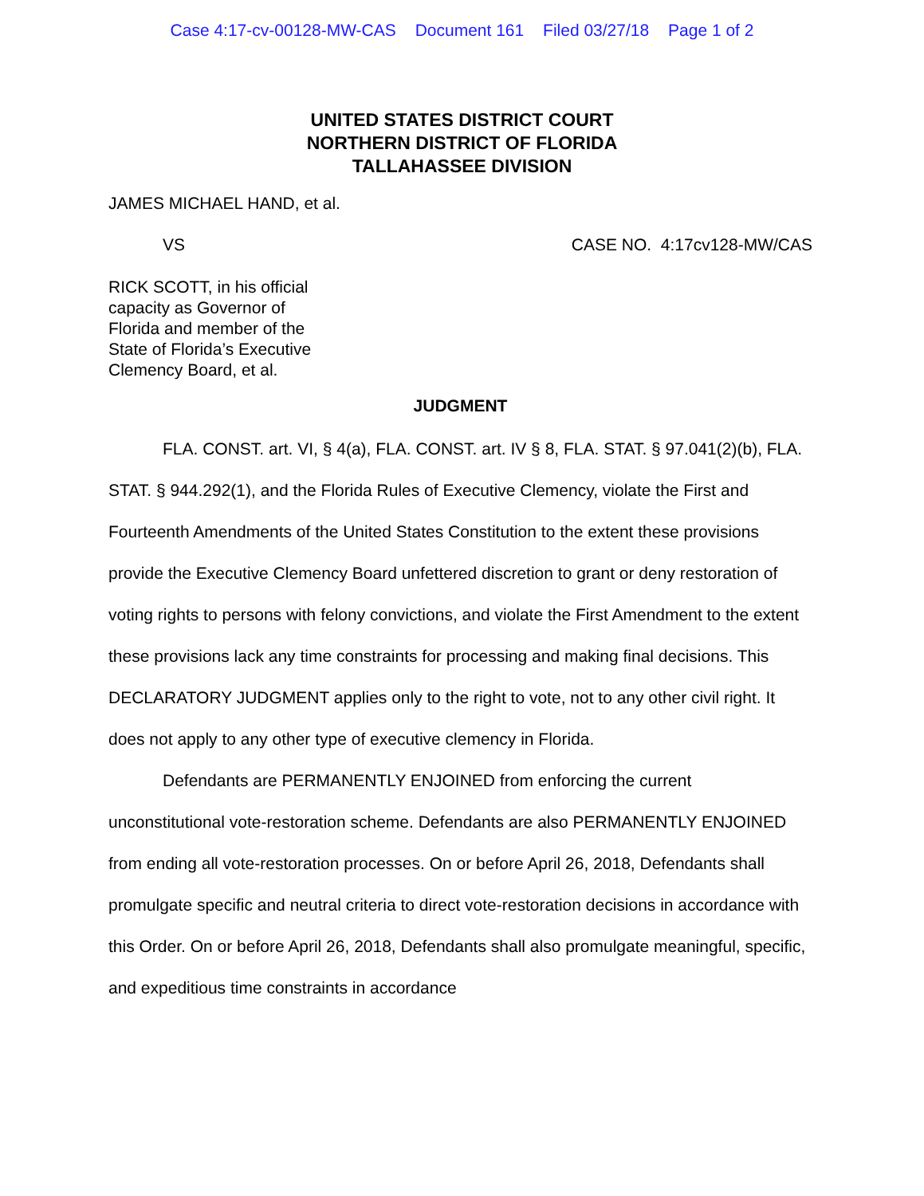Case 4:17-cv-00128-MW-CAS Document 161 Filed 03/27/18 Page 1 of 2
UNITED STATES DISTRICT COURT
NORTHERN DISTRICT OF FLORIDA
TALLAHASSEE DIVISION
JAMES MICHAEL HAND, et al.
VS CASE NO. 4:17cv128-MW/CAS
RICK SCOTT, in his official
capacity as Governor of
Florida and member of the
State of Florida’s Executive
Clemency Board, et al.
JUDGMENT
FLA. CONST. art. VI, § 4(a), FLA. CONST. art. IV § 8, FLA. STAT. § 97.041(2)(b), FLA. STAT. § 944.292(1), and the Florida Rules of Executive Clemency, violate the First and Fourteenth Amendments of the United States Constitution to the extent these provisions provide the Executive Clemency Board unfettered discretion to grant or deny restoration of voting rights to persons with felony convictions, and violate the First Amendment to the extent these provisions lack any time constraints for processing and making final decisions. This DECLARATORY JUDGMENT applies only to the right to vote, not to any other civil right. It does not apply to any other type of executive clemency in Florida.
Defendants are PERMANENTLY ENJOINED from enforcing the current unconstitutional vote-restoration scheme. Defendants are also PERMANENTLY ENJOINED from ending all vote-restoration processes. On or before April 26, 2018, Defendants shall promulgate specific and neutral criteria to direct vote-restoration decisions in accordance with this Order. On or before April 26, 2018, Defendants shall also promulgate meaningful, specific, and expeditious time constraints in accordance